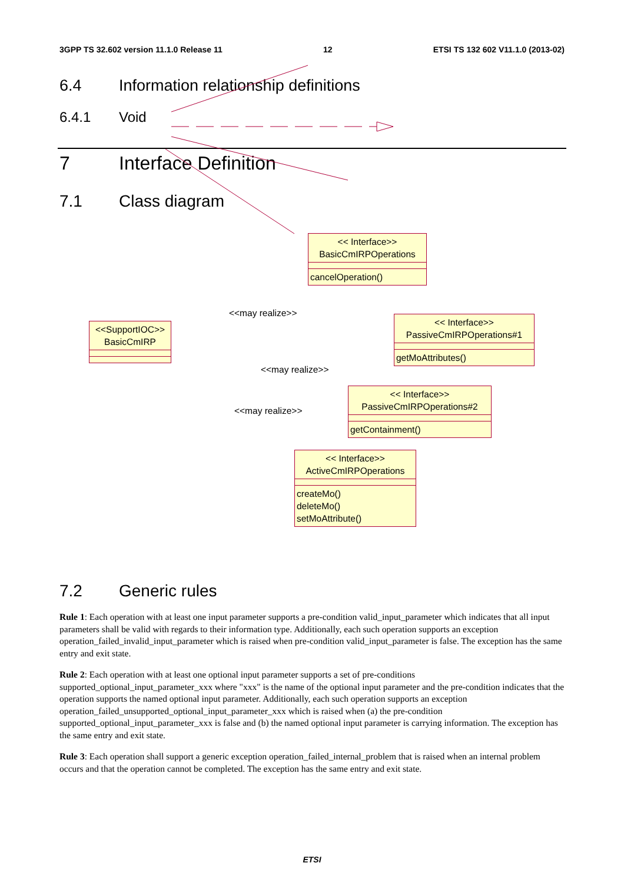3GPP TS 32.602 version 11.1.0 Release 11 12 ETSI TS 132 602 V11.1.0 (2013-02)
6.4 Information relationship definitions
6.4.1 Void
7 Interface Definition
7.1 Class diagram
<< Interface>>
BasicCmIRPOperations
cancelOperation()
<<SupportIOC>>
BasicCmIRP
<< Interface>>
PassiveCmIRPOperations#1
getMoAttributes()
<< Interface>>
PassiveCmIRPOperations#2
getContainment()
<< Interface>>
ActiveCmIRPOperations
createMo()
deleteMo()
setMoAttribute()
<<may realize>>
<<may realize>>
<<may realize>>
7.2 Generic rules
Rule 1: Each operation with at least one input parameter supports a pre-condition valid_input_parameter which indicates that all input parameters shall be valid with regards to their information type. Additionally, each such operation supports an exception operation_failed_invalid_input_parameter which is raised when pre-condition valid_input_parameter is false. The exception has the same entry and exit state.
Rule 2: Each operation with at least one optional input parameter supports a set of pre-conditions supported_optional_input_parameter_xxx where "xxx" is the name of the optional input parameter and the pre-condition indicates that the operation supports the named optional input parameter. Additionally, each such operation supports an exception operation_failed_unsupported_optional_input_parameter_xxx which is raised when (a) the pre-condition supported_optional_input_parameter_xxx is false and (b) the named optional input parameter is carrying information. The exception has the same entry and exit state.
Rule 3: Each operation shall support a generic exception operation_failed_internal_problem that is raised when an internal problem occurs and that the operation cannot be completed. The exception has the same entry and exit state.
ETSI